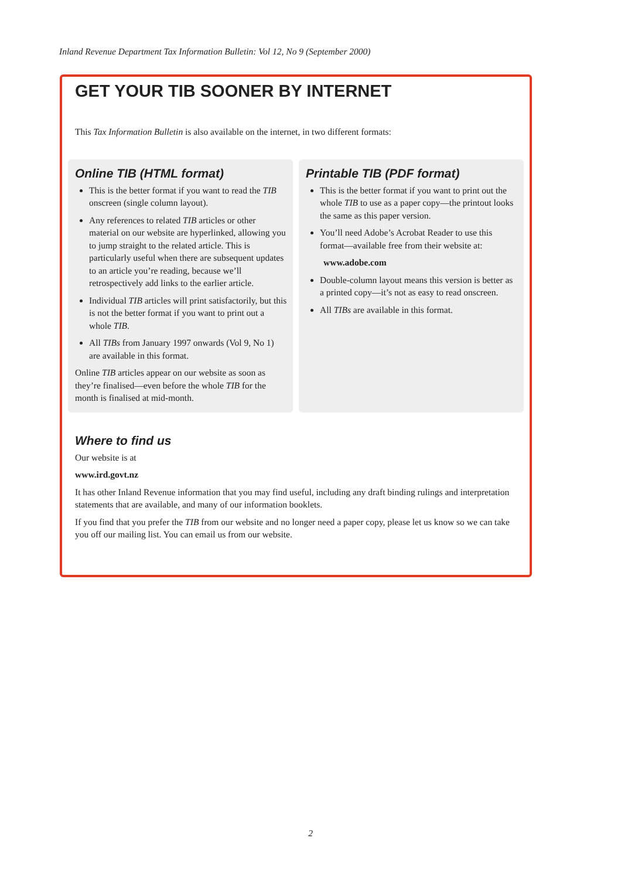Inland Revenue Department Tax Information Bulletin: Vol 12, No 9 (September 2000)
GET YOUR TIB SOONER BY INTERNET
This Tax Information Bulletin is also available on the internet, in two different formats:
Online TIB (HTML format)
This is the better format if you want to read the TIB onscreen (single column layout).
Any references to related TIB articles or other material on our website are hyperlinked, allowing you to jump straight to the related article. This is particularly useful when there are subsequent updates to an article you’re reading, because we’ll retrospectively add links to the earlier article.
Individual TIB articles will print satisfactorily, but this is not the better format if you want to print out a whole TIB.
All TIBs from January 1997 onwards (Vol 9, No 1) are available in this format.
Online TIB articles appear on our website as soon as they’re finalised—even before the whole TIB for the month is finalised at mid-month.
Printable TIB (PDF format)
This is the better format if you want to print out the whole TIB to use as a paper copy—the printout looks the same as this paper version.
You’ll need Adobe’s Acrobat Reader to use this format—available free from their website at:
www.adobe.com
Double-column layout means this version is better as a printed copy—it’s not as easy to read onscreen.
All TIBs are available in this format.
Where to find us
Our website is at
www.ird.govt.nz
It has other Inland Revenue information that you may find useful, including any draft binding rulings and interpretation statements that are available, and many of our information booklets.
If you find that you prefer the TIB from our website and no longer need a paper copy, please let us know so we can take you off our mailing list. You can email us from our website.
2